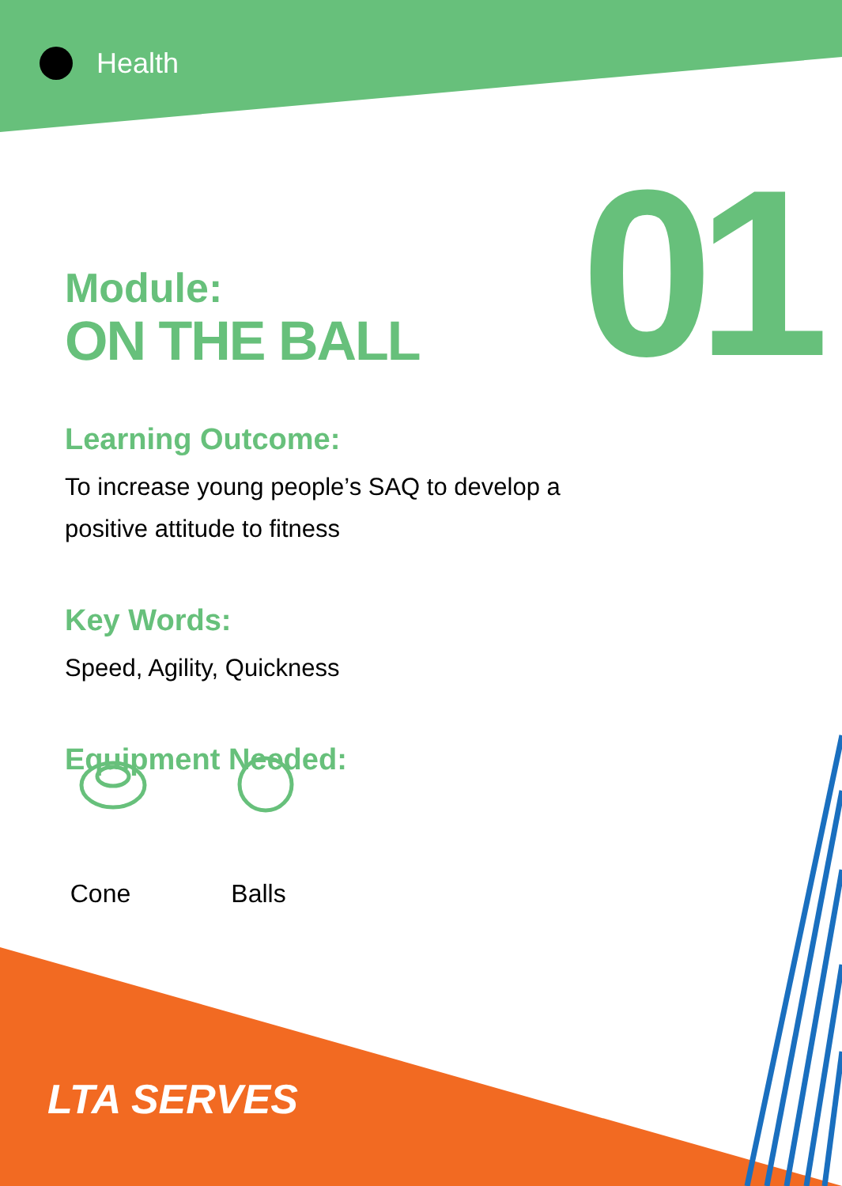Health
01
Module:
ON THE BALL
Learning Outcome:
To increase young people’s SAQ to develop a positive attitude to fitness
Key Words:
Speed, Agility, Quickness
Equipment Needed:
Cone Balls
LTA SERVES